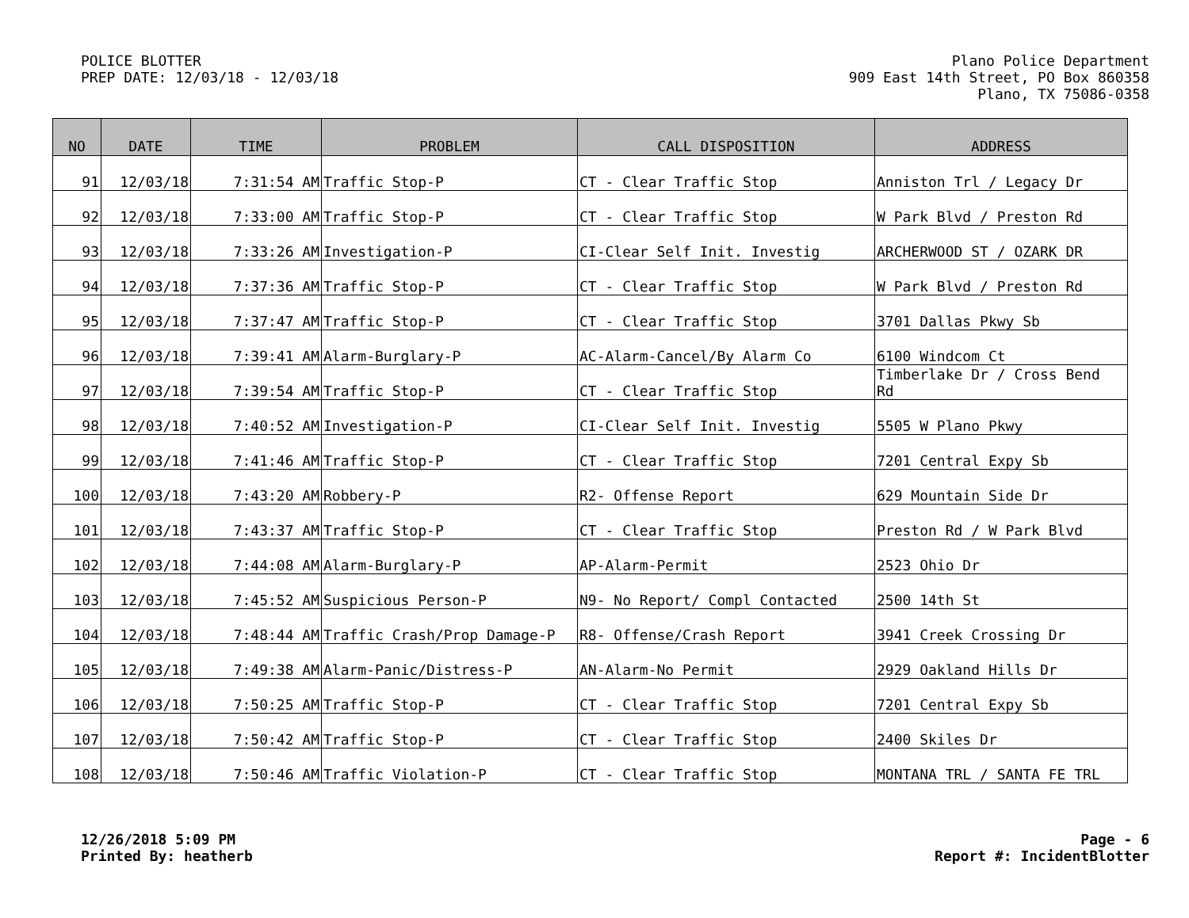POLICE BLOTTER
PREP DATE: 12/03/18 - 12/03/18
Plano Police Department
909 East 14th Street, PO Box 860358
Plano, TX 75086-0358
| NO | DATE | TIME | PROBLEM | CALL DISPOSITION | ADDRESS |
| --- | --- | --- | --- | --- | --- |
| 91 | 12/03/18 | 7:31:54 AM | Traffic Stop-P | CT - Clear Traffic Stop | Anniston Trl / Legacy Dr |
| 92 | 12/03/18 | 7:33:00 AM | Traffic Stop-P | CT - Clear Traffic Stop | W Park Blvd / Preston Rd |
| 93 | 12/03/18 | 7:33:26 AM | Investigation-P | CI-Clear Self Init. Investig | ARCHERWOOD ST / OZARK DR |
| 94 | 12/03/18 | 7:37:36 AM | Traffic Stop-P | CT - Clear Traffic Stop | W Park Blvd / Preston Rd |
| 95 | 12/03/18 | 7:37:47 AM | Traffic Stop-P | CT - Clear Traffic Stop | 3701 Dallas Pkwy Sb |
| 96 | 12/03/18 | 7:39:41 AM | Alarm-Burglary-P | AC-Alarm-Cancel/By Alarm Co | 6100 Windcom Ct |
| 97 | 12/03/18 | 7:39:54 AM | Traffic Stop-P | CT - Clear Traffic Stop | Timberlake Dr / Cross Bend Rd |
| 98 | 12/03/18 | 7:40:52 AM | Investigation-P | CI-Clear Self Init. Investig | 5505 W Plano Pkwy |
| 99 | 12/03/18 | 7:41:46 AM | Traffic Stop-P | CT - Clear Traffic Stop | 7201 Central Expy Sb |
| 100 | 12/03/18 | 7:43:20 AM | Robbery-P | R2- Offense Report | 629 Mountain Side Dr |
| 101 | 12/03/18 | 7:43:37 AM | Traffic Stop-P | CT - Clear Traffic Stop | Preston Rd / W Park Blvd |
| 102 | 12/03/18 | 7:44:08 AM | Alarm-Burglary-P | AP-Alarm-Permit | 2523 Ohio Dr |
| 103 | 12/03/18 | 7:45:52 AM | Suspicious Person-P | N9- No Report/ Compl Contacted | 2500 14th St |
| 104 | 12/03/18 | 7:48:44 AM | Traffic Crash/Prop Damage-P | R8- Offense/Crash Report | 3941 Creek Crossing Dr |
| 105 | 12/03/18 | 7:49:38 AM | Alarm-Panic/Distress-P | AN-Alarm-No Permit | 2929 Oakland Hills Dr |
| 106 | 12/03/18 | 7:50:25 AM | Traffic Stop-P | CT - Clear Traffic Stop | 7201 Central Expy Sb |
| 107 | 12/03/18 | 7:50:42 AM | Traffic Stop-P | CT - Clear Traffic Stop | 2400 Skiles Dr |
| 108 | 12/03/18 | 7:50:46 AM | Traffic Violation-P | CT - Clear Traffic Stop | MONTANA TRL / SANTA FE TRL |
12/26/2018 5:09 PM
Printed By: heatherb
Page - 6
Report #: IncidentBlotter